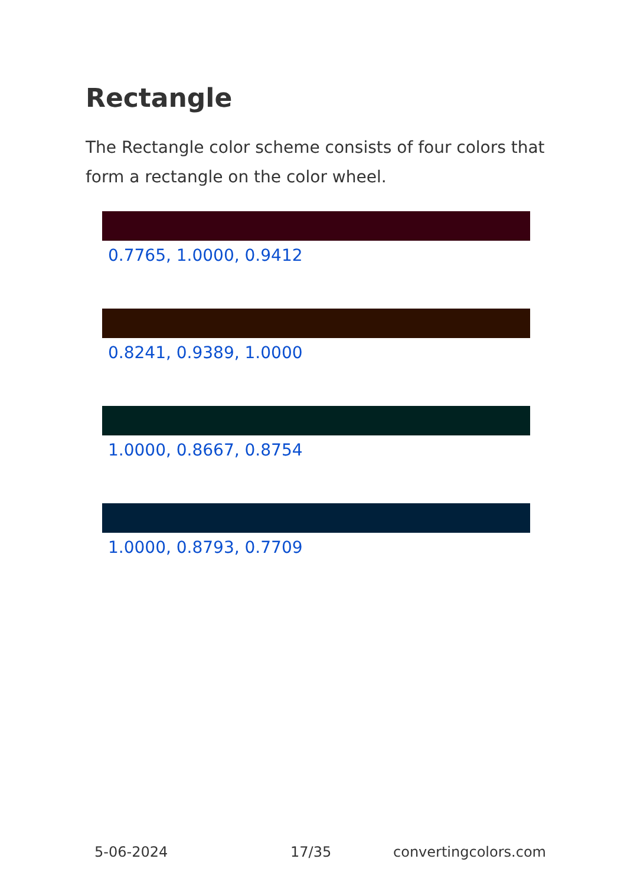Rectangle
The Rectangle color scheme consists of four colors that form a rectangle on the color wheel.
0.7765, 1.0000, 0.9412
0.8241, 0.9389, 1.0000
1.0000, 0.8667, 0.8754
1.0000, 0.8793, 0.7709
5-06-2024 17/35 convertingcolors.com